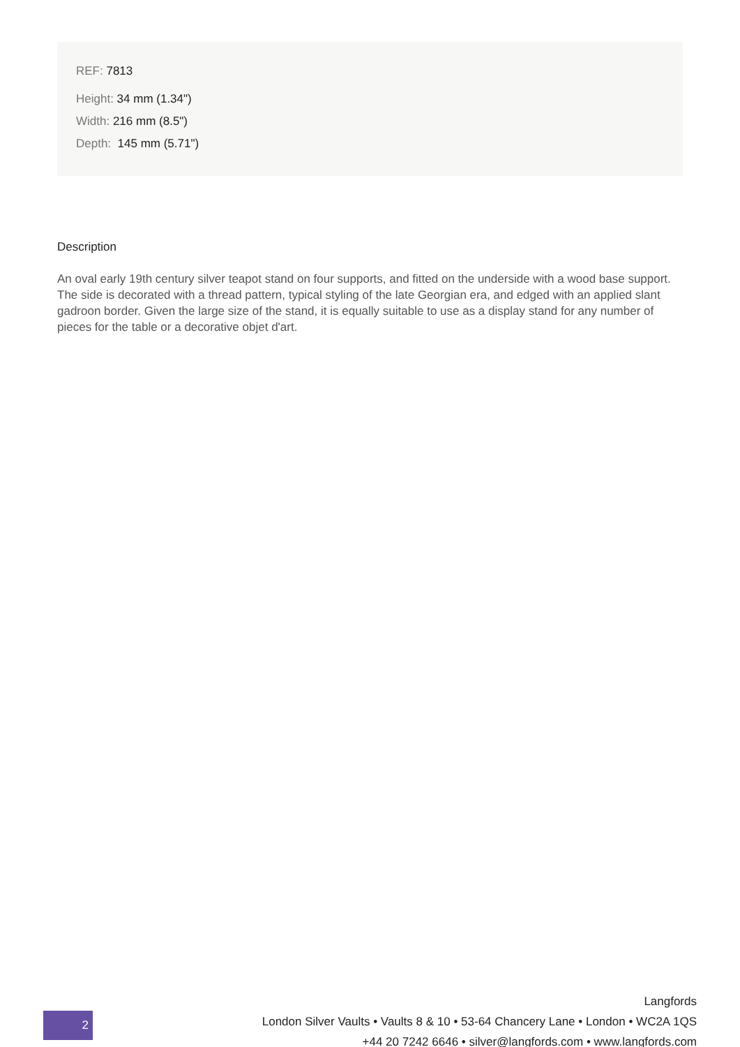REF: 7813
Height: 34 mm (1.34")
Width: 216 mm (8.5")
Depth: 145 mm (5.71")
Description
An oval early 19th century silver teapot stand on four supports, and fitted on the underside with a wood base support. The side is decorated with a thread pattern, typical styling of the late Georgian era, and edged with an applied slant gadroon border. Given the large size of the stand, it is equally suitable to use as a display stand for any number of pieces for the table or a decorative objet d'art.
2
Langfords
London Silver Vaults • Vaults 8 & 10 • 53-64 Chancery Lane • London • WC2A 1QS
+44 20 7242 6646 • silver@langfords.com • www.langfords.com